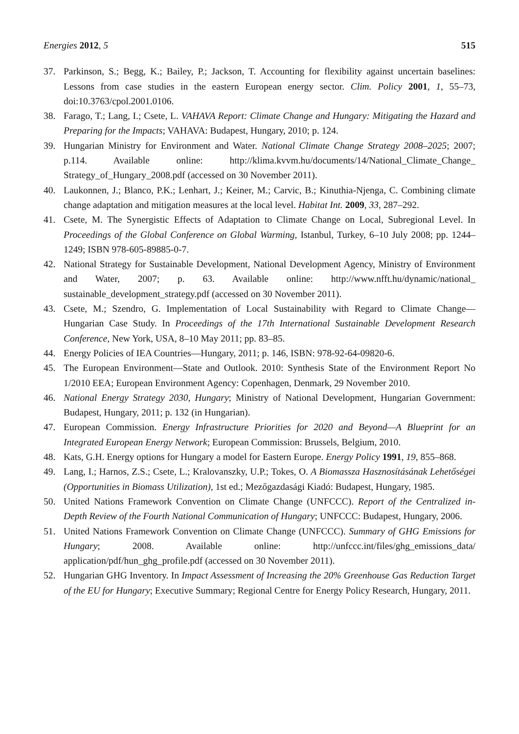Energies 2012, 5 515
37. Parkinson, S.; Begg, K.; Bailey, P.; Jackson, T. Accounting for flexibility against uncertain baselines: Lessons from case studies in the eastern European energy sector. Clim. Policy 2001, 1, 55–73, doi:10.3763/cpol.2001.0106.
38. Farago, T.; Lang, I.; Csete, L. VAHAVA Report: Climate Change and Hungary: Mitigating the Hazard and Preparing for the Impacts; VAHAVA: Budapest, Hungary, 2010; p. 124.
39. Hungarian Ministry for Environment and Water. National Climate Change Strategy 2008–2025; 2007; p.114. Available online: http://klima.kvvm.hu/documents/14/National_Climate_Change_ Strategy_of_Hungary_2008.pdf (accessed on 30 November 2011).
40. Laukonnen, J.; Blanco, P.K.; Lenhart, J.; Keiner, M.; Carvic, B.; Kinuthia-Njenga, C. Combining climate change adaptation and mitigation measures at the local level. Habitat Int. 2009, 33, 287–292.
41. Csete, M. The Synergistic Effects of Adaptation to Climate Change on Local, Subregional Level. In Proceedings of the Global Conference on Global Warming, Istanbul, Turkey, 6–10 July 2008; pp. 1244–1249; ISBN 978-605-89885-0-7.
42. National Strategy for Sustainable Development, National Development Agency, Ministry of Environment and Water, 2007; p. 63. Available online: http://www.nfft.hu/dynamic/national_ sustainable_development_strategy.pdf (accessed on 30 November 2011).
43. Csete, M.; Szendro, G. Implementation of Local Sustainability with Regard to Climate Change—Hungarian Case Study. In Proceedings of the 17th International Sustainable Development Research Conference, New York, USA, 8–10 May 2011; pp. 83–85.
44. Energy Policies of IEA Countries—Hungary, 2011; p. 146, ISBN: 978-92-64-09820-6.
45. The European Environment—State and Outlook. 2010: Synthesis State of the Environment Report No 1/2010 EEA; European Environment Agency: Copenhagen, Denmark, 29 November 2010.
46. National Energy Strategy 2030, Hungary; Ministry of National Development, Hungarian Government: Budapest, Hungary, 2011; p. 132 (in Hungarian).
47. European Commission. Energy Infrastructure Priorities for 2020 and Beyond—A Blueprint for an Integrated European Energy Network; European Commission: Brussels, Belgium, 2010.
48. Kats, G.H. Energy options for Hungary a model for Eastern Europe. Energy Policy 1991, 19, 855–868.
49. Lang, I.; Harnos, Z.S.; Csete, L.; Kralovanszky, U.P.; Tokes, O. A Biomassza Hasznosításának Lehetőségei (Opportunities in Biomass Utilization), 1st ed.; Mezőgazdasági Kiadó: Budapest, Hungary, 1985.
50. United Nations Framework Convention on Climate Change (UNFCCC). Report of the Centralized in-Depth Review of the Fourth National Communication of Hungary; UNFCCC: Budapest, Hungary, 2006.
51. United Nations Framework Convention on Climate Change (UNFCCC). Summary of GHG Emissions for Hungary; 2008. Available online: http://unfccc.int/files/ghg_emissions_data/ application/pdf/hun_ghg_profile.pdf (accessed on 30 November 2011).
52. Hungarian GHG Inventory. In Impact Assessment of Increasing the 20% Greenhouse Gas Reduction Target of the EU for Hungary; Executive Summary; Regional Centre for Energy Policy Research, Hungary, 2011.